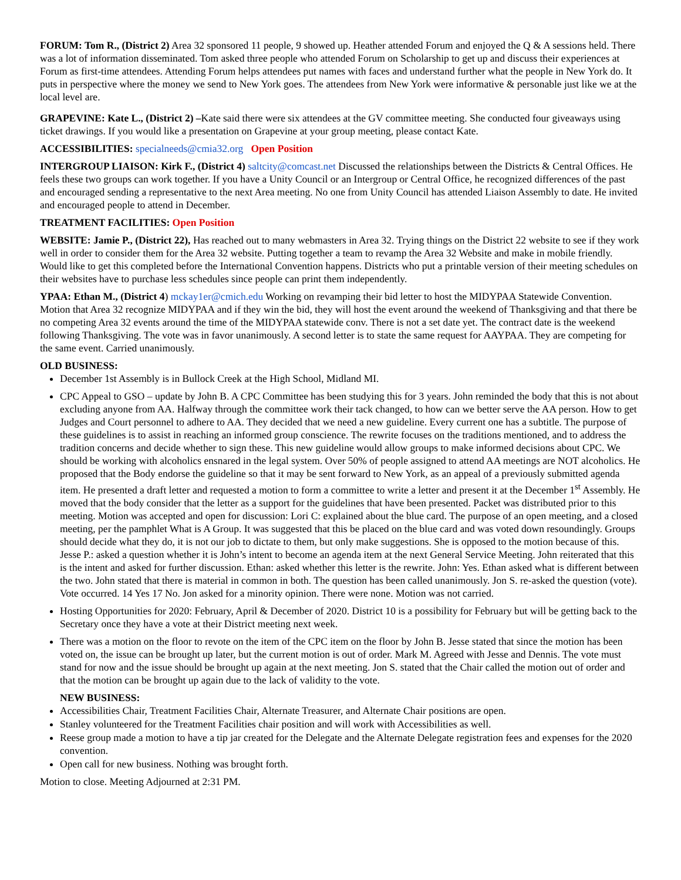FORUM: Tom R., (District 2) Area 32 sponsored 11 people, 9 showed up. Heather attended Forum and enjoyed the Q & A sessions held. There was a lot of information disseminated. Tom asked three people who attended Forum on Scholarship to get up and discuss their experiences at Forum as first-time attendees. Attending Forum helps attendees put names with faces and understand further what the people in New York do. It puts in perspective where the money we send to New York goes. The attendees from New York were informative & personable just like we at the local level are.
GRAPEVINE: Kate L., (District 2) –Kate said there were six attendees at the GV committee meeting. She conducted four giveaways using ticket drawings. If you would like a presentation on Grapevine at your group meeting, please contact Kate.
ACCESSIBILITIES: specialneeds@cmia32.org Open Position
INTERGROUP LIAISON: Kirk F., (District 4) saltcity@comcast.net Discussed the relationships between the Districts & Central Offices. He feels these two groups can work together. If you have a Unity Council or an Intergroup or Central Office, he recognized differences of the past and encouraged sending a representative to the next Area meeting. No one from Unity Council has attended Liaison Assembly to date. He invited and encouraged people to attend in December.
TREATMENT FACILITIES: Open Position
WEBSITE: Jamie P., (District 22), Has reached out to many webmasters in Area 32. Trying things on the District 22 website to see if they work well in order to consider them for the Area 32 website. Putting together a team to revamp the Area 32 Website and make in mobile friendly. Would like to get this completed before the International Convention happens. Districts who put a printable version of their meeting schedules on their websites have to purchase less schedules since people can print them independently.
YPAA: Ethan M., (District 4) mckay1er@cmich.edu Working on revamping their bid letter to host the MIDYPAA Statewide Convention. Motion that Area 32 recognize MIDYPAA and if they win the bid, they will host the event around the weekend of Thanksgiving and that there be no competing Area 32 events around the time of the MIDYPAA statewide conv. There is not a set date yet. The contract date is the weekend following Thanksgiving. The vote was in favor unanimously. A second letter is to state the same request for AAYPAA. They are competing for the same event. Carried unanimously.
OLD BUSINESS:
December 1st Assembly is in Bullock Creek at the High School, Midland MI.
CPC Appeal to GSO – update by John B. A CPC Committee has been studying this for 3 years. John reminded the body that this is not about excluding anyone from AA. Halfway through the committee work their tack changed, to how can we better serve the AA person. How to get Judges and Court personnel to adhere to AA. They decided that we need a new guideline. Every current one has a subtitle. The purpose of these guidelines is to assist in reaching an informed group conscience. The rewrite focuses on the traditions mentioned, and to address the tradition concerns and decide whether to sign these. This new guideline would allow groups to make informed decisions about CPC. We should be working with alcoholics ensnared in the legal system. Over 50% of people assigned to attend AA meetings are NOT alcoholics. He proposed that the Body endorse the guideline so that it may be sent forward to New York, as an appeal of a previously submitted agenda item. He presented a draft letter and requested a motion to form a committee to write a letter and present it at the December 1<sup>st</sup> Assembly. He moved that the body consider that the letter as a support for the guidelines that have been presented. Packet was distributed prior to this meeting. Motion was accepted and open for discussion: Lori C: explained about the blue card. The purpose of an open meeting, and a closed meeting, per the pamphlet What is A Group. It was suggested that this be placed on the blue card and was voted down resoundingly. Groups should decide what they do, it is not our job to dictate to them, but only make suggestions. She is opposed to the motion because of this. Jesse P.: asked a question whether it is John’s intent to become an agenda item at the next General Service Meeting. John reiterated that this is the intent and asked for further discussion. Ethan: asked whether this letter is the rewrite. John: Yes. Ethan asked what is different between the two. John stated that there is material in common in both. The question has been called unanimously. Jon S. re-asked the question (vote). Vote occurred. 14 Yes 17 No. Jon asked for a minority opinion. There were none. Motion was not carried.
Hosting Opportunities for 2020: February, April & December of 2020. District 10 is a possibility for February but will be getting back to the Secretary once they have a vote at their District meeting next week.
There was a motion on the floor to revote on the item of the CPC item on the floor by John B. Jesse stated that since the motion has been voted on, the issue can be brought up later, but the current motion is out of order. Mark M. Agreed with Jesse and Dennis. The vote must stand for now and the issue should be brought up again at the next meeting. Jon S. stated that the Chair called the motion out of order and that the motion can be brought up again due to the lack of validity to the vote.
NEW BUSINESS:
Accessibilities Chair, Treatment Facilities Chair, Alternate Treasurer, and Alternate Chair positions are open.
Stanley volunteered for the Treatment Facilities chair position and will work with Accessibilities as well.
Reese group made a motion to have a tip jar created for the Delegate and the Alternate Delegate registration fees and expenses for the 2020 convention.
Open call for new business. Nothing was brought forth.
Motion to close. Meeting Adjourned at 2:31 PM.